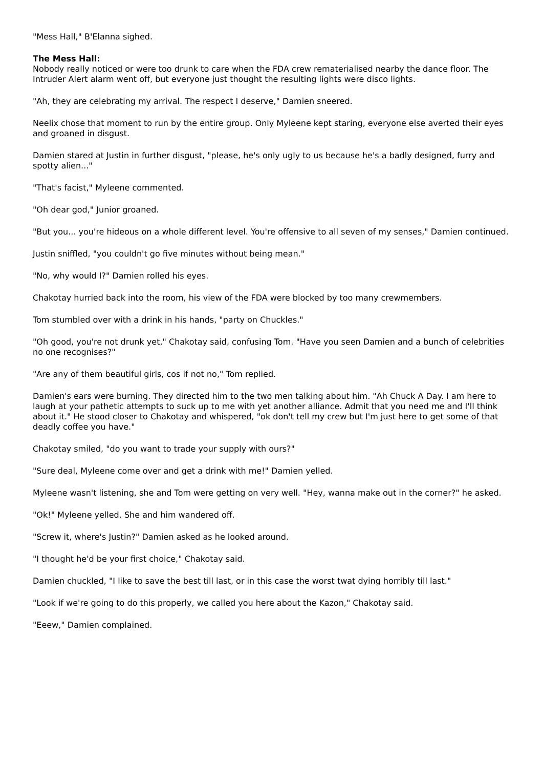"Mess Hall," B'Elanna sighed.
The Mess Hall:
Nobody really noticed or were too drunk to care when the FDA crew rematerialised nearby the dance floor. The Intruder Alert alarm went off, but everyone just thought the resulting lights were disco lights.
"Ah, they are celebrating my arrival. The respect I deserve," Damien sneered.
Neelix chose that moment to run by the entire group. Only Myleene kept staring, everyone else averted their eyes and groaned in disgust.
Damien stared at Justin in further disgust, "please, he's only ugly to us because he's a badly designed, furry and spotty alien..."
"That's facist," Myleene commented.
"Oh dear god," Junior groaned.
"But you... you're hideous on a whole different level. You're offensive to all seven of my senses," Damien continued.
Justin sniffled, "you couldn't go five minutes without being mean."
"No, why would I?" Damien rolled his eyes.
Chakotay hurried back into the room, his view of the FDA were blocked by too many crewmembers.
Tom stumbled over with a drink in his hands, "party on Chuckles."
"Oh good, you're not drunk yet," Chakotay said, confusing Tom. "Have you seen Damien and a bunch of celebrities no one recognises?"
"Are any of them beautiful girls, cos if not no," Tom replied.
Damien's ears were burning. They directed him to the two men talking about him. "Ah Chuck A Day. I am here to laugh at your pathetic attempts to suck up to me with yet another alliance. Admit that you need me and I'll think about it." He stood closer to Chakotay and whispered, "ok don't tell my crew but I'm just here to get some of that deadly coffee you have."
Chakotay smiled, "do you want to trade your supply with ours?"
"Sure deal, Myleene come over and get a drink with me!" Damien yelled.
Myleene wasn't listening, she and Tom were getting on very well. "Hey, wanna make out in the corner?" he asked.
"Ok!" Myleene yelled. She and him wandered off.
"Screw it, where's Justin?" Damien asked as he looked around.
"I thought he'd be your first choice," Chakotay said.
Damien chuckled, "I like to save the best till last, or in this case the worst twat dying horribly till last."
"Look if we're going to do this properly, we called you here about the Kazon," Chakotay said.
"Eeew," Damien complained.